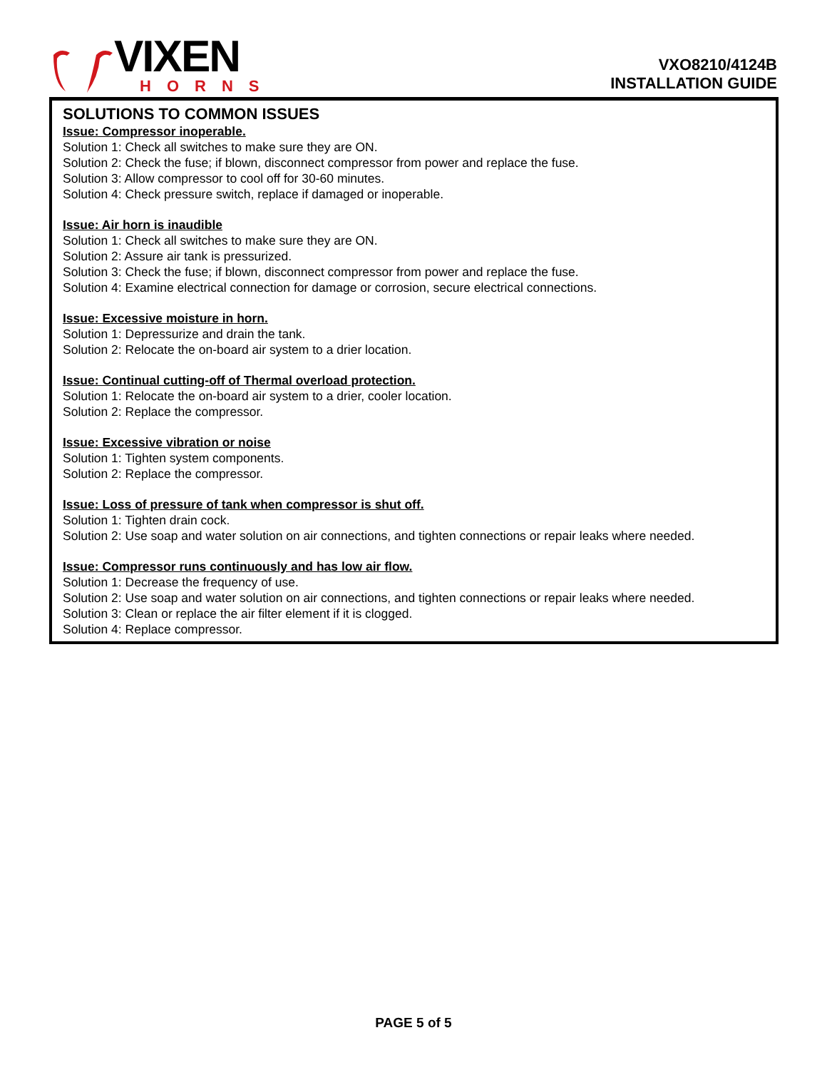VIXEN
HORNS
VXO8210/4124B
INSTALLATION GUIDE
SOLUTIONS TO COMMON ISSUES
Issue: Compressor inoperable.
Solution 1: Check all switches to make sure they are ON.
Solution 2: Check the fuse; if blown, disconnect compressor from power and replace the fuse.
Solution 3: Allow compressor to cool off for 30-60 minutes.
Solution 4: Check pressure switch, replace if damaged or inoperable.
Issue: Air horn is inaudible
Solution 1: Check all switches to make sure they are ON.
Solution 2: Assure air tank is pressurized.
Solution 3: Check the fuse; if blown, disconnect compressor from power and replace the fuse.
Solution 4: Examine electrical connection for damage or corrosion, secure electrical connections.
Issue: Excessive moisture in horn.
Solution 1: Depressurize and drain the tank.
Solution 2: Relocate the on-board air system to a drier location.
Issue: Continual cutting-off of Thermal overload protection.
Solution 1: Relocate the on-board air system to a drier, cooler location.
Solution 2: Replace the compressor.
Issue: Excessive vibration or noise
Solution 1: Tighten system components.
Solution 2: Replace the compressor.
Issue: Loss of pressure of tank when compressor is shut off.
Solution 1: Tighten drain cock.
Solution 2: Use soap and water solution on air connections, and tighten connections or repair leaks where needed.
Issue: Compressor runs continuously and has low air flow.
Solution 1: Decrease the frequency of use.
Solution 2: Use soap and water solution on air connections, and tighten connections or repair leaks where needed.
Solution 3: Clean or replace the air filter element if it is clogged.
Solution 4: Replace compressor.
PAGE 5 of 5